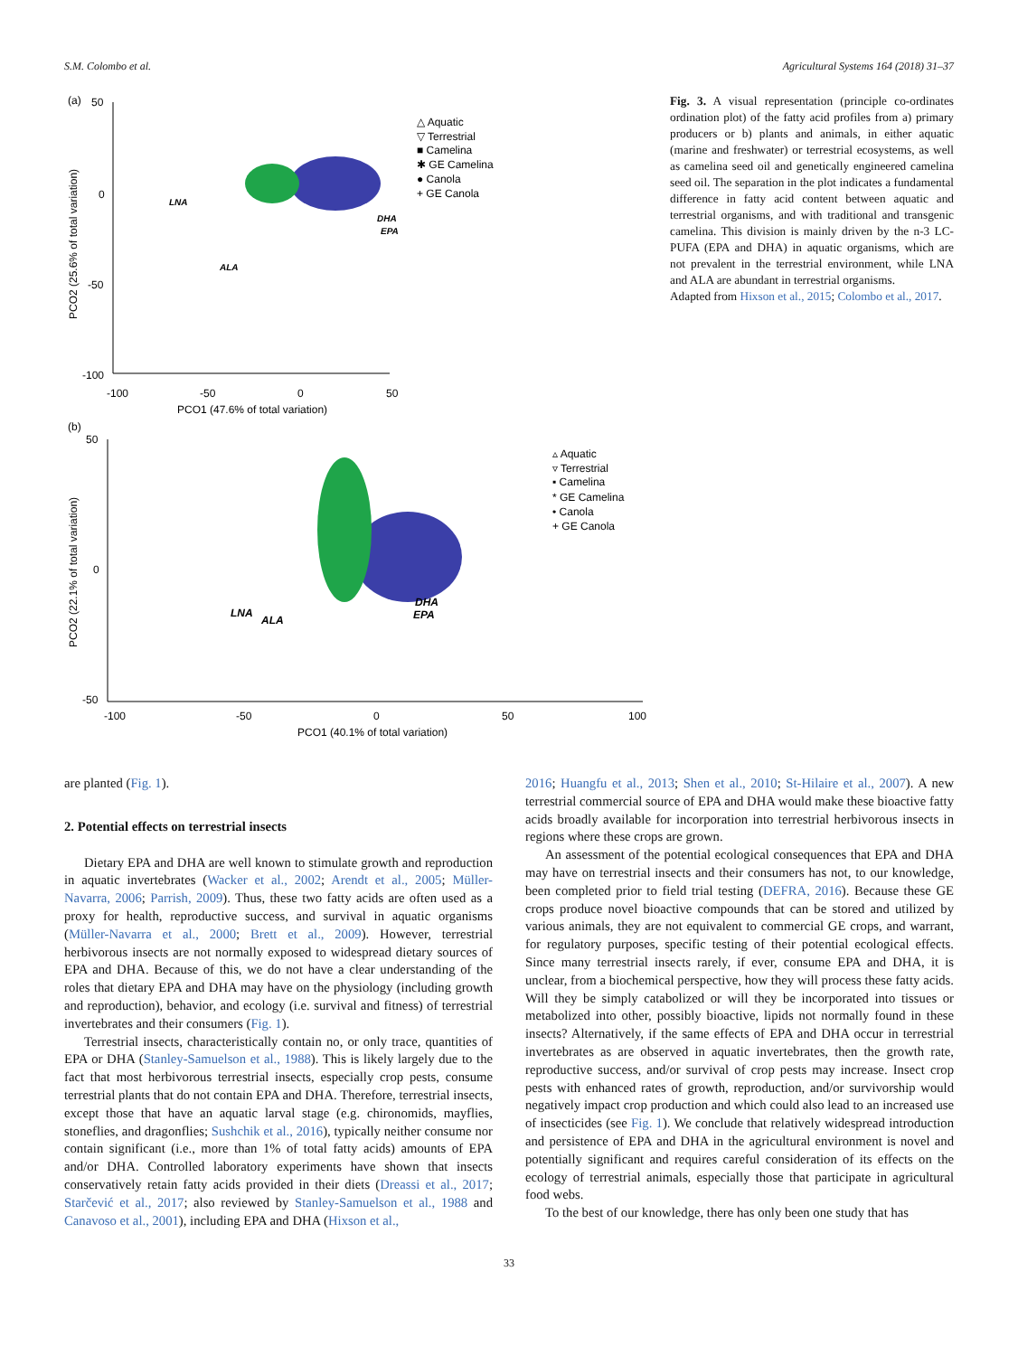S.M. Colombo et al. Agricultural Systems 164 (2018) 31–37
(a)
50
0
-50
-100
-100
-50
0
50
PCO1 (47.6% of total variation)
PCO2 (25.6% of total variation)
LNA
DHA
EPA
ALA
△ Aquatic
▽ Terrestrial
■ Camelina
✱ GE Camelina
● Canola
+ GE Canola
(b)
50
0
-50
-100
-50
0
50
100
PCO1 (40.1% of total variation)
PCO2 (22.1% of total variation)
LNA
ALA
DHA
EPA
▵ Aquatic
▿ Terrestrial
▪ Camelina
* GE Camelina
• Canola
+ GE Canola
Fig. 3. A visual representation (principle co-ordinates ordination plot) of the fatty acid profiles from a) primary producers or b) plants and animals, in either aquatic (marine and freshwater) or terrestrial ecosystems, as well as camelina seed oil and genetically engineered camelina seed oil. The separation in the plot indicates a fundamental difference in fatty acid content between aquatic and terrestrial organisms, and with traditional and transgenic camelina. This division is mainly driven by the n-3 LC-PUFA (EPA and DHA) in aquatic organisms, which are not prevalent in the terrestrial environment, while LNA and ALA are abundant in terrestrial organisms.
Adapted from Hixson et al., 2015; Colombo et al., 2017.
are planted (Fig. 1).
2. Potential effects on terrestrial insects
Dietary EPA and DHA are well known to stimulate growth and reproduction in aquatic invertebrates (Wacker et al., 2002; Arendt et al., 2005; Müller-Navarra, 2006; Parrish, 2009). Thus, these two fatty acids are often used as a proxy for health, reproductive success, and survival in aquatic organisms (Müller-Navarra et al., 2000; Brett et al., 2009). However, terrestrial herbivorous insects are not normally exposed to widespread dietary sources of EPA and DHA. Because of this, we do not have a clear understanding of the roles that dietary EPA and DHA may have on the physiology (including growth and reproduction), behavior, and ecology (i.e. survival and fitness) of terrestrial invertebrates and their consumers (Fig. 1).
Terrestrial insects, characteristically contain no, or only trace, quantities of EPA or DHA (Stanley-Samuelson et al., 1988). This is likely largely due to the fact that most herbivorous terrestrial insects, especially crop pests, consume terrestrial plants that do not contain EPA and DHA. Therefore, terrestrial insects, except those that have an aquatic larval stage (e.g. chironomids, mayflies, stoneflies, and dragonflies; Sushchik et al., 2016), typically neither consume nor contain significant (i.e., more than 1% of total fatty acids) amounts of EPA and/or DHA. Controlled laboratory experiments have shown that insects conservatively retain fatty acids provided in their diets (Dreassi et al., 2017; Starčević et al., 2017; also reviewed by Stanley-Samuelson et al., 1988 and Canavoso et al., 2001), including EPA and DHA (Hixson et al.,
2016; Huangfu et al., 2013; Shen et al., 2010; St-Hilaire et al., 2007). A new terrestrial commercial source of EPA and DHA would make these bioactive fatty acids broadly available for incorporation into terrestrial herbivorous insects in regions where these crops are grown.
An assessment of the potential ecological consequences that EPA and DHA may have on terrestrial insects and their consumers has not, to our knowledge, been completed prior to field trial testing (DEFRA, 2016). Because these GE crops produce novel bioactive compounds that can be stored and utilized by various animals, they are not equivalent to commercial GE crops, and warrant, for regulatory purposes, specific testing of their potential ecological effects. Since many terrestrial insects rarely, if ever, consume EPA and DHA, it is unclear, from a biochemical perspective, how they will process these fatty acids. Will they be simply catabolized or will they be incorporated into tissues or metabolized into other, possibly bioactive, lipids not normally found in these insects? Alternatively, if the same effects of EPA and DHA occur in terrestrial invertebrates as are observed in aquatic invertebrates, then the growth rate, reproductive success, and/or survival of crop pests may increase. Insect crop pests with enhanced rates of growth, reproduction, and/or survivorship would negatively impact crop production and which could also lead to an increased use of insecticides (see Fig. 1). We conclude that relatively widespread introduction and persistence of EPA and DHA in the agricultural environment is novel and potentially significant and requires careful consideration of its effects on the ecology of terrestrial animals, especially those that participate in agricultural food webs.
To the best of our knowledge, there has only been one study that has
33